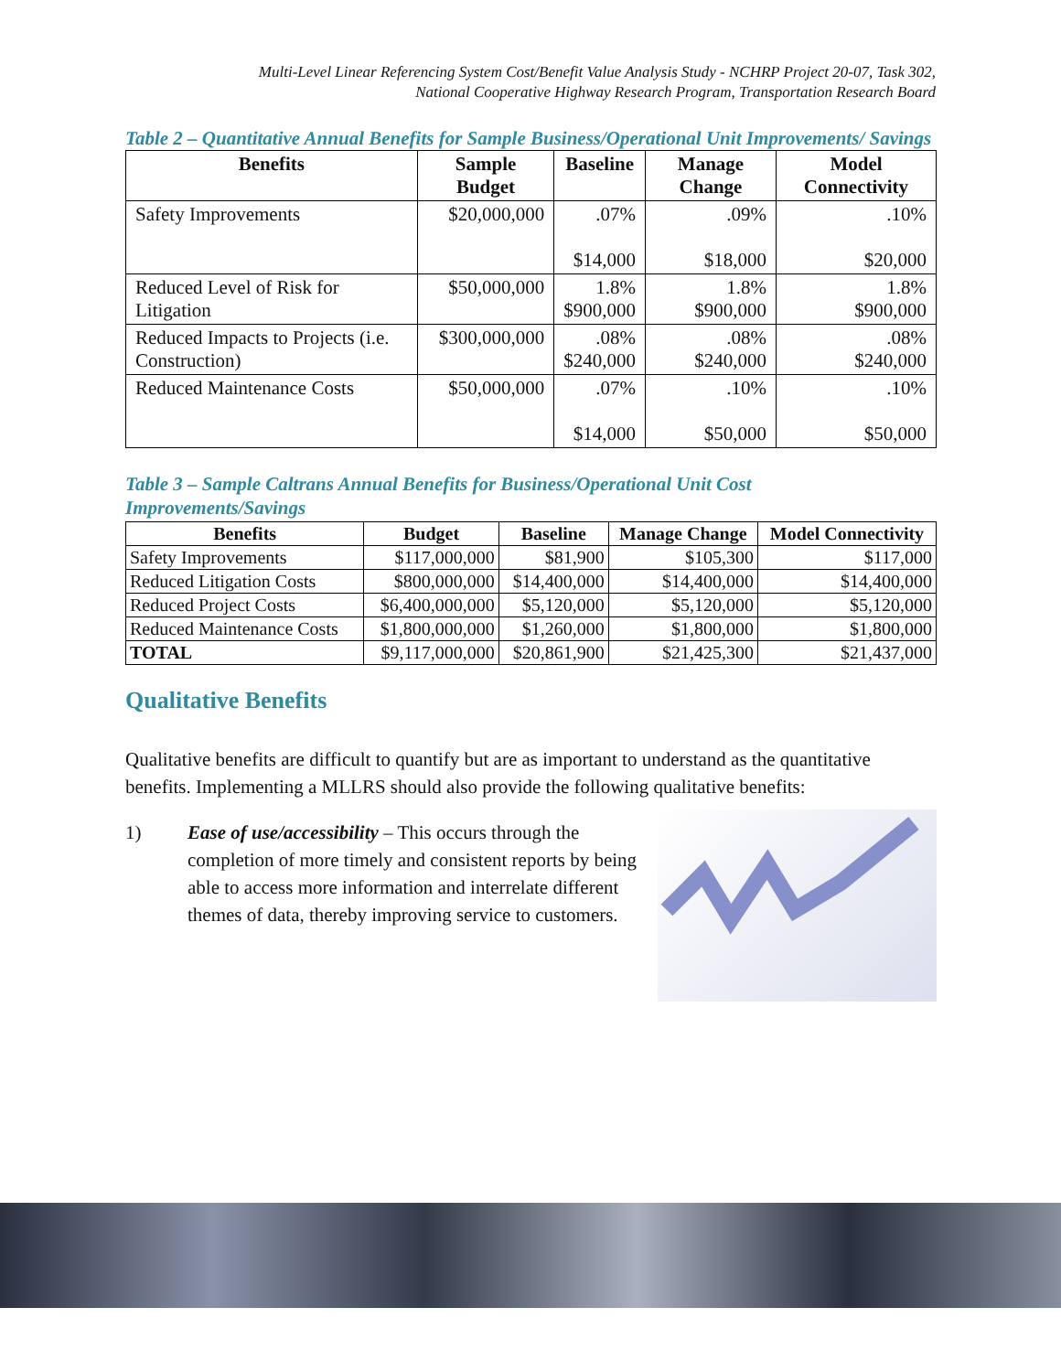Multi-Level Linear Referencing System Cost/Benefit Value Analysis Study - NCHRP Project 20-07, Task 302,
National Cooperative Highway Research Program, Transportation Research Board
Table 2 – Quantitative Annual Benefits for Sample Business/Operational Unit Improvements/ Savings
| Benefits | Sample Budget | Baseline | Manage Change | Model Connectivity |
| --- | --- | --- | --- | --- |
| Safety Improvements | $20,000,000 | .07% $14,000 | .09% $18,000 | .10% $20,000 |
| Reduced Level of Risk for Litigation | $50,000,000 | 1.8% $900,000 | 1.8% $900,000 | 1.8% $900,000 |
| Reduced Impacts to Projects (i.e. Construction) | $300,000,000 | .08% $240,000 | .08% $240,000 | .08% $240,000 |
| Reduced Maintenance Costs | $50,000,000 | .07% $14,000 | .10% $50,000 | .10% $50,000 |
Table 3 – Sample Caltrans Annual Benefits for Business/Operational Unit Cost Improvements/Savings
| Benefits | Budget | Baseline | Manage Change | Model Connectivity |
| --- | --- | --- | --- | --- |
| Safety Improvements | $117,000,000 | $81,900 | $105,300 | $117,000 |
| Reduced Litigation Costs | $800,000,000 | $14,400,000 | $14,400,000 | $14,400,000 |
| Reduced Project Costs | $6,400,000,000 | $5,120,000 | $5,120,000 | $5,120,000 |
| Reduced Maintenance Costs | $1,800,000,000 | $1,260,000 | $1,800,000 | $1,800,000 |
| TOTAL | $9,117,000,000 | $20,861,900 | $21,425,300 | $21,437,000 |
Qualitative Benefits
Qualitative benefits are difficult to quantify but are as important to understand as the quantitative benefits. Implementing a MLLRS should also provide the following qualitative benefits:
1) Ease of use/accessibility – This occurs through the completion of more timely and consistent reports by being able to access more information and interrelate different themes of data, thereby improving service to customers.